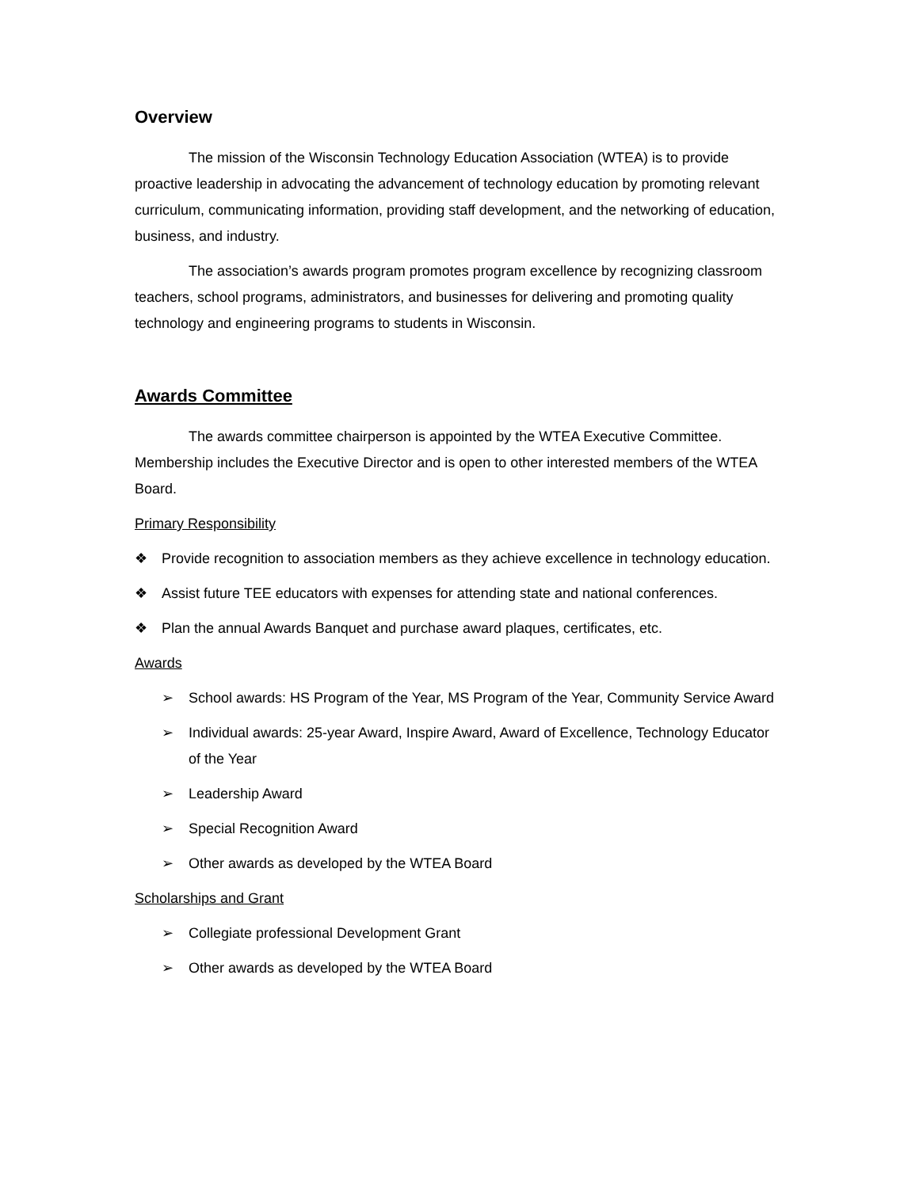Overview
The mission of the Wisconsin Technology Education Association (WTEA) is to provide proactive leadership in advocating the advancement of technology education by promoting relevant curriculum, communicating information, providing staff development, and the networking of education, business, and industry.
The association’s awards program promotes program excellence by recognizing classroom teachers, school programs, administrators, and businesses for delivering and promoting quality technology and engineering programs to students in Wisconsin.
Awards Committee
The awards committee chairperson is appointed by the WTEA Executive Committee. Membership includes the Executive Director and is open to other interested members of the WTEA Board.
Primary Responsibility
❖ Provide recognition to association members as they achieve excellence in technology education.
❖ Assist future TEE educators with expenses for attending state and national conferences.
❖ Plan the annual Awards Banquet and purchase award plaques, certificates, etc.
Awards
➢ School awards: HS Program of the Year, MS Program of the Year, Community Service Award
➢ Individual awards: 25-year Award, Inspire Award, Award of Excellence, Technology Educator of the Year
➢ Leadership Award
➢ Special Recognition Award
➢ Other awards as developed by the WTEA Board
Scholarships and Grant
➢ Collegiate professional Development Grant
➢ Other awards as developed by the WTEA Board